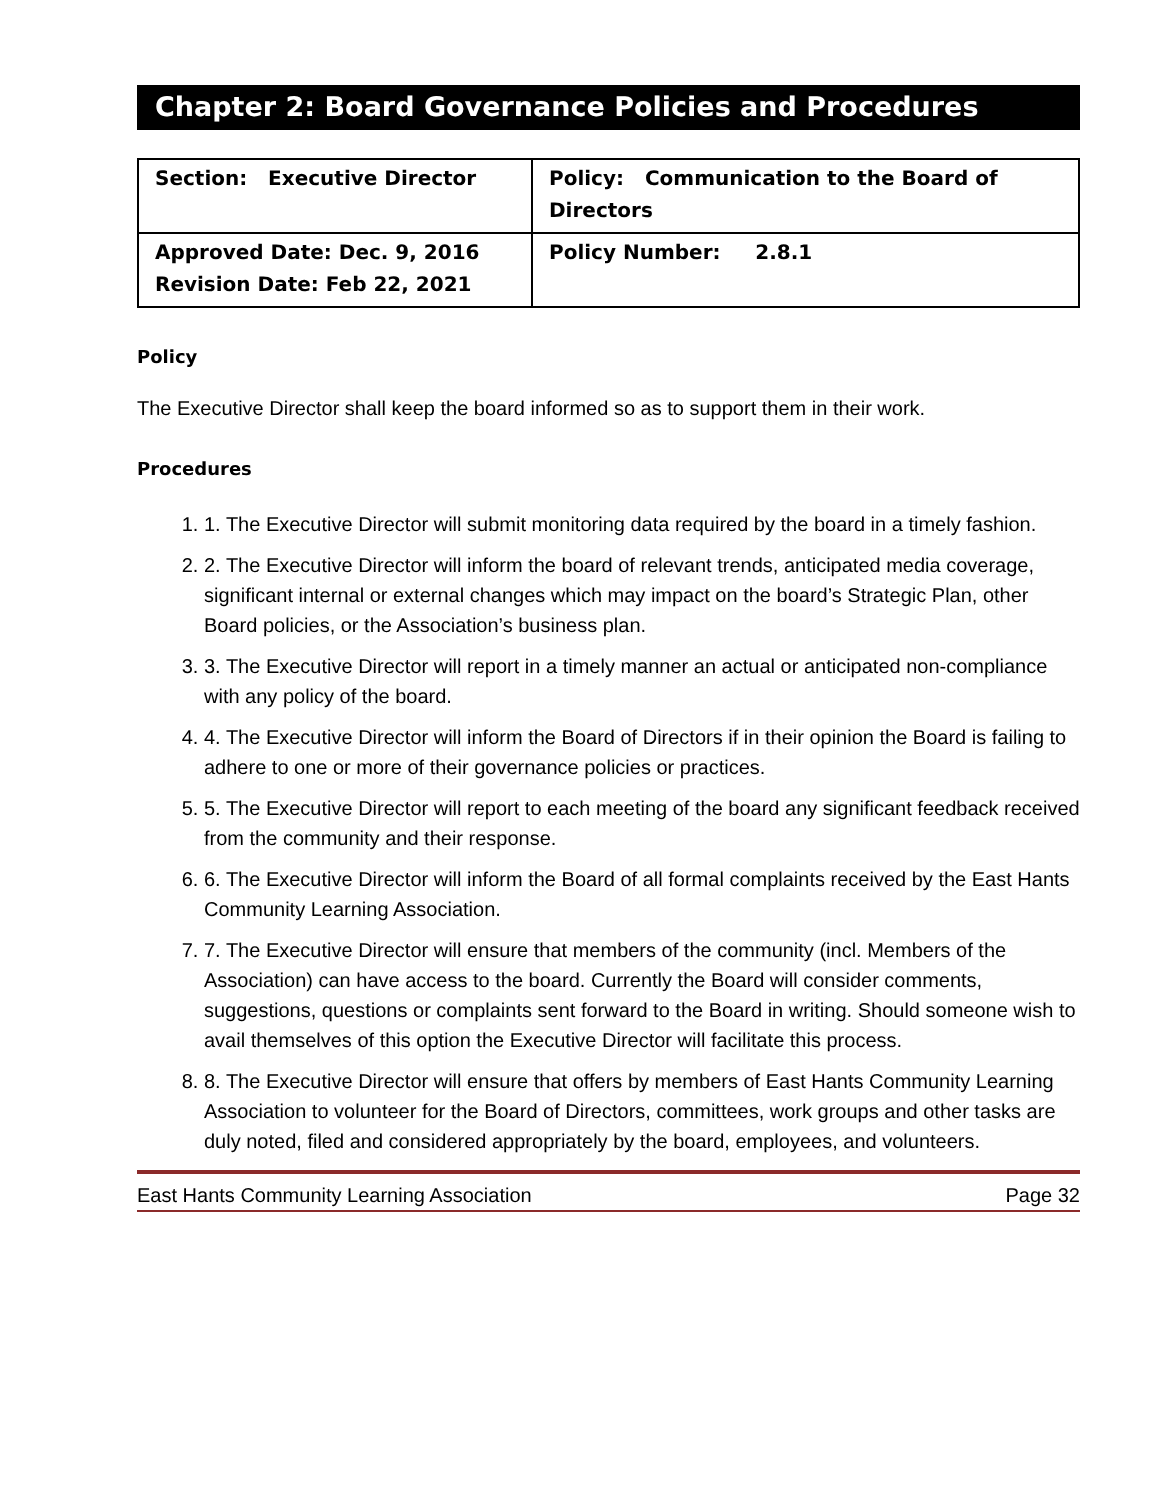Chapter 2: Board Governance Policies and Procedures
| Section: Executive Director | Policy: Communication to the Board of Directors |
| Approved Date: Dec. 9, 2016 Revision Date: Feb 22, 2021 | Policy Number: 2.8.1 |
Policy
The Executive Director shall keep the board informed so as to support them in their work.
Procedures
1. 1. The Executive Director will submit monitoring data required by the board in a timely fashion.
2. 2. The Executive Director will inform the board of relevant trends, anticipated media coverage, significant internal or external changes which may impact on the board’s Strategic Plan, other Board policies, or the Association’s business plan.
3. 3. The Executive Director will report in a timely manner an actual or anticipated non-compliance with any policy of the board.
4. 4. The Executive Director will inform the Board of Directors if in their opinion the Board is failing to adhere to one or more of their governance policies or practices.
5. 5. The Executive Director will report to each meeting of the board any significant feedback received from the community and their response.
6. 6. The Executive Director will inform the Board of all formal complaints received by the East Hants Community Learning Association.
7. 7. The Executive Director will ensure that members of the community (incl. Members of the Association) can have access to the board. Currently the Board will consider comments, suggestions, questions or complaints sent forward to the Board in writing. Should someone wish to avail themselves of this option the Executive Director will facilitate this process.
8. 8. The Executive Director will ensure that offers by members of East Hants Community Learning Association to volunteer for the Board of Directors, committees, work groups and other tasks are duly noted, filed and considered appropriately by the board, employees, and volunteers.
East Hants Community Learning Association Page 32